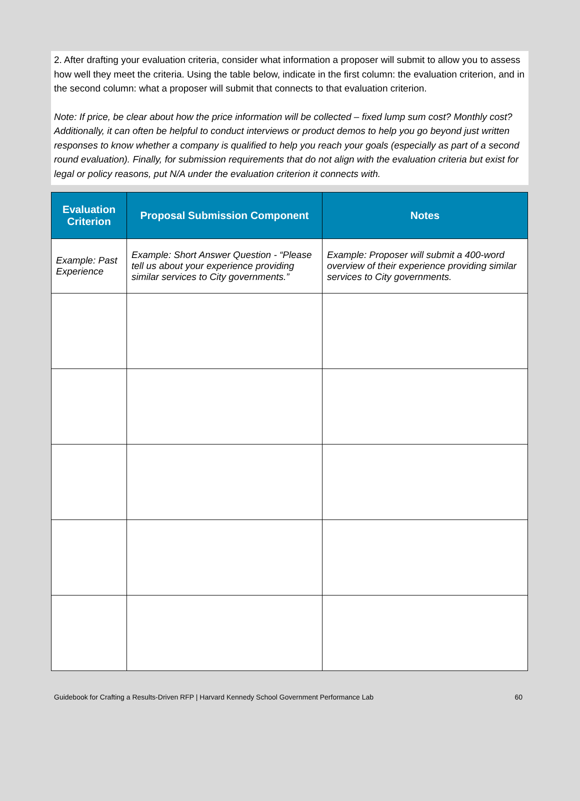2. After drafting your evaluation criteria, consider what information a proposer will submit to allow you to assess how well they meet the criteria. Using the table below, indicate in the first column: the evaluation criterion, and in the second column: what a proposer will submit that connects to that evaluation criterion.
Note: If price, be clear about how the price information will be collected – fixed lump sum cost? Monthly cost? Additionally, it can often be helpful to conduct interviews or product demos to help you go beyond just written responses to know whether a company is qualified to help you reach your goals (especially as part of a second round evaluation). Finally, for submission requirements that do not align with the evaluation criteria but exist for legal or policy reasons, put N/A under the evaluation criterion it connects with.
| Evaluation Criterion | Proposal Submission Component | Notes |
| --- | --- | --- |
| Example: Past Experience | Example: Short Answer Question - “Please tell us about your experience providing similar services to City governments.” | Example: Proposer will submit a 400-word overview of their experience providing similar services to City governments. |
Guidebook for Crafting a Results-Driven RFP | Harvard Kennedy School Government Performance Lab 60